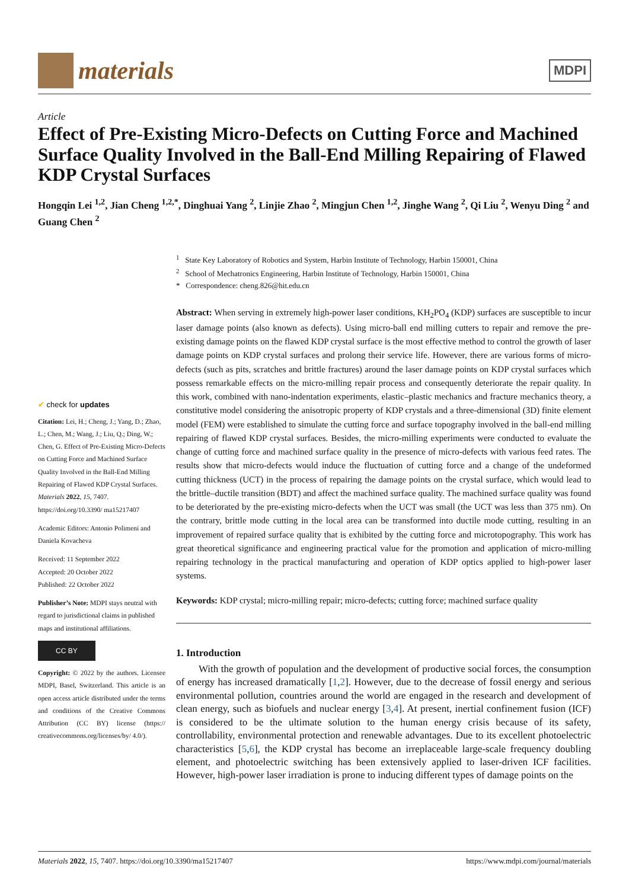materials
MDPI
Article
Effect of Pre-Existing Micro-Defects on Cutting Force and Machined Surface Quality Involved in the Ball-End Milling Repairing of Flawed KDP Crystal Surfaces
Hongqin Lei <sup>1,2</sup>, Jian Cheng <sup>1,2,*</sup>, Dinghuai Yang <sup>2</sup>, Linjie Zhao <sup>2</sup>, Mingjun Chen <sup>1,2</sup>, Jinghe Wang <sup>2</sup>, Qi Liu <sup>2</sup>, Wenyu Ding <sup>2</sup> and Guang Chen <sup>2</sup>
✔ check for updates
Citation: Lei, H.; Cheng, J.; Yang, D.; Zhao, L.; Chen, M.; Wang, J.; Liu, Q.; Ding, W.; Chen, G. Effect of Pre-Existing Micro-Defects on Cutting Force and Machined Surface Quality Involved in the Ball-End Milling Repairing of Flawed KDP Crystal Surfaces. Materials 2022, 15, 7407. https://doi.org/10.3390/ ma15217407
Academic Editors: Antonio Polimeni and Daniela Kovacheva
Received: 11 September 2022
Accepted: 20 October 2022
Published: 22 October 2022
Publisher’s Note: MDPI stays neutral with regard to jurisdictional claims in published maps and institutional affiliations.
CC BY
Copyright: © 2022 by the authors. Licensee MDPI, Basel, Switzerland. This article is an open access article distributed under the terms and conditions of the Creative Commons Attribution (CC BY) license (https:// creativecommons.org/licenses/by/ 4.0/).
<sup>1</sup> State Key Laboratory of Robotics and System, Harbin Institute of Technology, Harbin 150001, China
<sup>2</sup> School of Mechatronics Engineering, Harbin Institute of Technology, Harbin 150001, China
* Correspondence: cheng.826@hit.edu.cn
Abstract: When serving in extremely high-power laser conditions, KH<sub>2</sub>PO<sub>4</sub> (KDP) surfaces are susceptible to incur laser damage points (also known as defects). Using micro-ball end milling cutters to repair and remove the pre-existing damage points on the flawed KDP crystal surface is the most effective method to control the growth of laser damage points on KDP crystal surfaces and prolong their service life. However, there are various forms of micro-defects (such as pits, scratches and brittle fractures) around the laser damage points on KDP crystal surfaces which possess remarkable effects on the micro-milling repair process and consequently deteriorate the repair quality. In this work, combined with nano-indentation experiments, elastic–plastic mechanics and fracture mechanics theory, a constitutive model considering the anisotropic property of KDP crystals and a three-dimensional (3D) finite element model (FEM) were established to simulate the cutting force and surface topography involved in the ball-end milling repairing of flawed KDP crystal surfaces. Besides, the micro-milling experiments were conducted to evaluate the change of cutting force and machined surface quality in the presence of micro-defects with various feed rates. The results show that micro-defects would induce the fluctuation of cutting force and a change of the undeformed cutting thickness (UCT) in the process of repairing the damage points on the crystal surface, which would lead to the brittle–ductile transition (BDT) and affect the machined surface quality. The machined surface quality was found to be deteriorated by the pre-existing micro-defects when the UCT was small (the UCT was less than 375 nm). On the contrary, brittle mode cutting in the local area can be transformed into ductile mode cutting, resulting in an improvement of repaired surface quality that is exhibited by the cutting force and microtopography. This work has great theoretical significance and engineering practical value for the promotion and application of micro-milling repairing technology in the practical manufacturing and operation of KDP optics applied to high-power laser systems.
Keywords: KDP crystal; micro-milling repair; micro-defects; cutting force; machined surface quality
1. Introduction
With the growth of population and the development of productive social forces, the consumption of energy has increased dramatically [1,2]. However, due to the decrease of fossil energy and serious environmental pollution, countries around the world are engaged in the research and development of clean energy, such as biofuels and nuclear energy [3,4]. At present, inertial confinement fusion (ICF) is considered to be the ultimate solution to the human energy crisis because of its safety, controllability, environmental protection and renewable advantages. Due to its excellent photoelectric characteristics [5,6], the KDP crystal has become an irreplaceable large-scale frequency doubling element, and photoelectric switching has been extensively applied to laser-driven ICF facilities. However, high-power laser irradiation is prone to inducing different types of damage points on the
Materials 2022, 15, 7407. https://doi.org/10.3390/ma15217407 https://www.mdpi.com/journal/materials